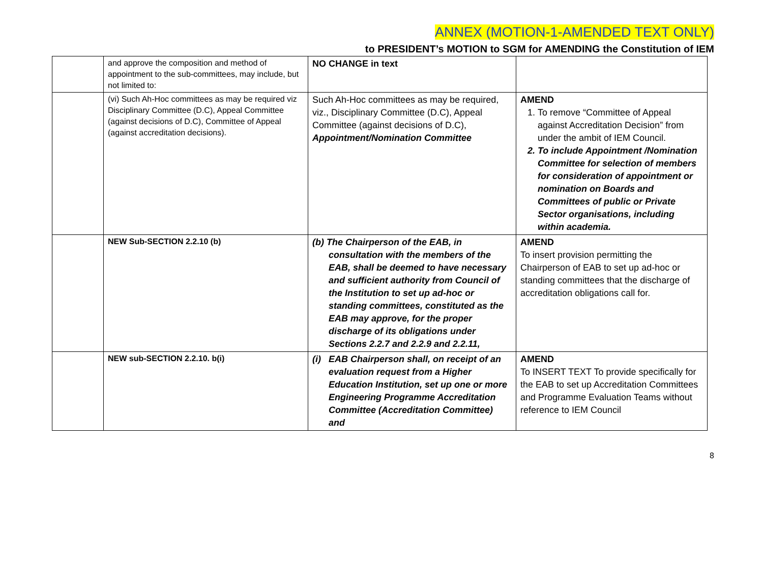ANNEX (MOTION-1-AMENDED TEXT ONLY)
to PRESIDENT’s MOTION to SGM for AMENDING the Constitution of IEM
| | and approve the composition and method of appointment to the sub-committees, may include, but not limited to: | NO CHANGE in text | |
| | (vi) Such Ah-Hoc committees as may be required viz Disciplinary Committee (D.C), Appeal Committee (against decisions of D.C), Committee of Appeal (against accreditation decisions). | Such Ah-Hoc committees as may be required, viz., Disciplinary Committee (D.C), Appeal Committee (against decisions of D.C), Appointment/Nomination Committee | AMEND 1. To remove “Committee of Appeal against Accreditation Decision” from under the ambit of IEM Council. 2. To include Appointment /Nomination Committee for selection of members for consideration of appointment or nomination on Boards and Committees of public or Private Sector organisations, including within academia. |
| | NEW Sub-SECTION 2.2.10 (b) | (b) The Chairperson of the EAB, in consultation with the members of the EAB, shall be deemed to have necessary and sufficient authority from Council of the Institution to set up ad-hoc or standing committees, constituted as the EAB may approve, for the proper discharge of its obligations under Sections 2.2.7 and 2.2.9 and 2.2.11, | AMEND To insert provision permitting the Chairperson of EAB to set up ad-hoc or standing committees that the discharge of accreditation obligations call for. |
| | NEW sub-SECTION 2.2.10. b(i) | (i) EAB Chairperson shall, on receipt of an evaluation request from a Higher Education Institution, set up one or more Engineering Programme Accreditation Committee (Accreditation Committee) and | AMEND To INSERT TEXT To provide specifically for the EAB to set up Accreditation Committees and Programme Evaluation Teams without reference to IEM Council |
8